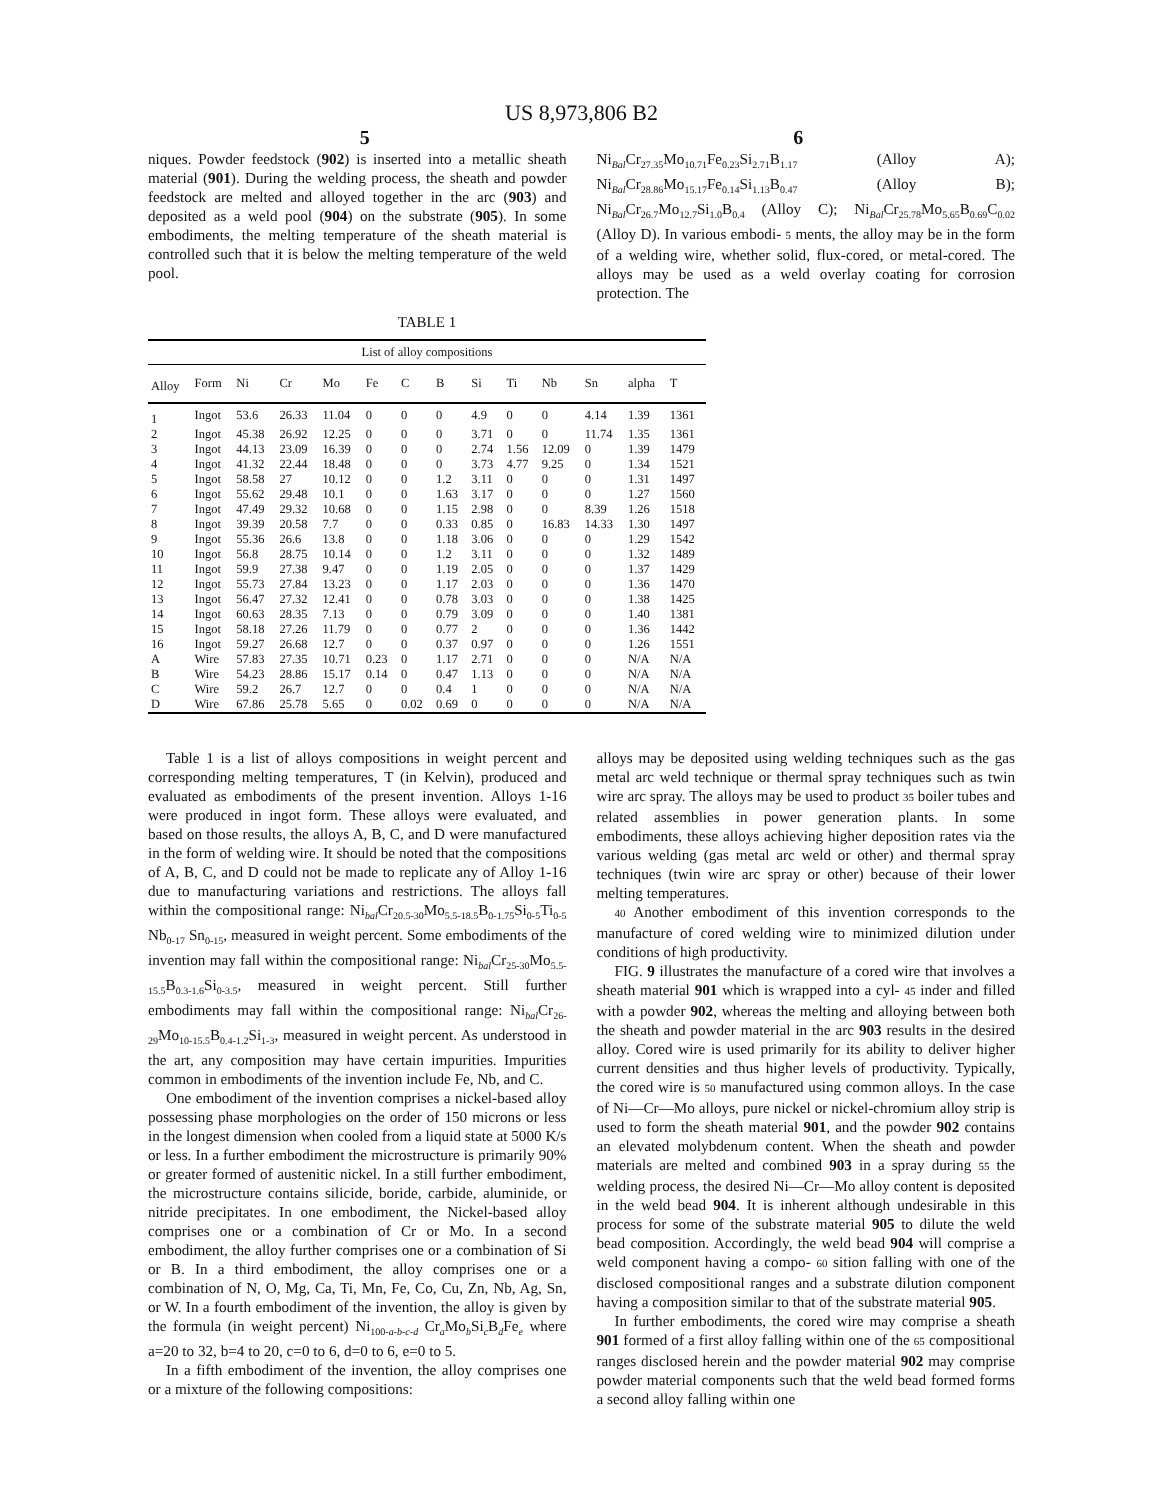US 8,973,806 B2
5 6
niques. Powder feedstock (902) is inserted into a metallic sheath material (901). During the welding process, the sheath and powder feedstock are melted and alloyed together in the arc (903) and deposited as a weld pool (904) on the substrate (905). In some embodiments, the melting temperature of the sheath material is controlled such that it is below the melting temperature of the weld pool.
Ni<sub>Bal</sub>Cr<sub>27.35</sub>Mo<sub>10.71</sub>Fe<sub>0.23</sub>Si<sub>2.71</sub>B<sub>1.17</sub> (Alloy A); Ni<sub>Bal</sub>Cr<sub>28.86</sub>Mo<sub>15.17</sub>Fe<sub>0.14</sub>Si<sub>1.13</sub>B<sub>0.47</sub> (Alloy B); Ni<sub>Bal</sub>Cr<sub>26.7</sub>Mo<sub>12.7</sub>Si<sub>1.0</sub>B<sub>0.4</sub> (Alloy C); Ni<sub>Bal</sub>Cr<sub>25.78</sub>Mo<sub>5.65</sub>B<sub>0.69</sub>C<sub>0.02</sub> (Alloy D). In various embodi- 5 ments, the alloy may be in the form of a welding wire, whether solid, flux-cored, or metal-cored. The alloys may be used as a weld overlay coating for corrosion protection. The
TABLE 1
| List of alloy compositions | | | | | | | | | | | | | |
| --- | --- | --- | --- | --- | --- | --- | --- | --- | --- | --- | --- | --- | --- |
| Alloy | Form | Ni | Cr | Mo | Fe | C | B | Si | Ti | Nb | Sn | alpha | T |
| 1 | Ingot | 53.6 | 26.33 | 11.04 | 0 | 0 | 0 | 4.9 | 0 | 0 | 4.14 | 1.39 | 1361 |
| 2 | Ingot | 45.38 | 26.92 | 12.25 | 0 | 0 | 0 | 3.71 | 0 | 0 | 11.74 | 1.35 | 1361 |
| 3 | Ingot | 44.13 | 23.09 | 16.39 | 0 | 0 | 0 | 2.74 | 1.56 | 12.09 | 0 | 1.39 | 1479 |
| 4 | Ingot | 41.32 | 22.44 | 18.48 | 0 | 0 | 0 | 3.73 | 4.77 | 9.25 | 0 | 1.34 | 1521 |
| 5 | Ingot | 58.58 | 27 | 10.12 | 0 | 0 | 1.2 | 3.11 | 0 | 0 | 0 | 1.31 | 1497 |
| 6 | Ingot | 55.62 | 29.48 | 10.1 | 0 | 0 | 1.63 | 3.17 | 0 | 0 | 0 | 1.27 | 1560 |
| 7 | Ingot | 47.49 | 29.32 | 10.68 | 0 | 0 | 1.15 | 2.98 | 0 | 0 | 8.39 | 1.26 | 1518 |
| 8 | Ingot | 39.39 | 20.58 | 7.7 | 0 | 0 | 0.33 | 0.85 | 0 | 16.83 | 14.33 | 1.30 | 1497 |
| 9 | Ingot | 55.36 | 26.6 | 13.8 | 0 | 0 | 1.18 | 3.06 | 0 | 0 | 0 | 1.29 | 1542 |
| 10 | Ingot | 56.8 | 28.75 | 10.14 | 0 | 0 | 1.2 | 3.11 | 0 | 0 | 0 | 1.32 | 1489 |
| 11 | Ingot | 59.9 | 27.38 | 9.47 | 0 | 0 | 1.19 | 2.05 | 0 | 0 | 0 | 1.37 | 1429 |
| 12 | Ingot | 55.73 | 27.84 | 13.23 | 0 | 0 | 1.17 | 2.03 | 0 | 0 | 0 | 1.36 | 1470 |
| 13 | Ingot | 56.47 | 27.32 | 12.41 | 0 | 0 | 0.78 | 3.03 | 0 | 0 | 0 | 1.38 | 1425 |
| 14 | Ingot | 60.63 | 28.35 | 7.13 | 0 | 0 | 0.79 | 3.09 | 0 | 0 | 0 | 1.40 | 1381 |
| 15 | Ingot | 58.18 | 27.26 | 11.79 | 0 | 0 | 0.77 | 2 | 0 | 0 | 0 | 1.36 | 1442 |
| 16 | Ingot | 59.27 | 26.68 | 12.7 | 0 | 0 | 0.37 | 0.97 | 0 | 0 | 0 | 1.26 | 1551 |
| A | Wire | 57.83 | 27.35 | 10.71 | 0.23 | 0 | 1.17 | 2.71 | 0 | 0 | 0 | N/A | N/A |
| B | Wire | 54.23 | 28.86 | 15.17 | 0.14 | 0 | 0.47 | 1.13 | 0 | 0 | 0 | N/A | N/A |
| C | Wire | 59.2 | 26.7 | 12.7 | 0 | 0 | 0.4 | 1 | 0 | 0 | 0 | N/A | N/A |
| D | Wire | 67.86 | 25.78 | 5.65 | 0 | 0.02 | 0.69 | 0 | 0 | 0 | 0 | N/A | N/A |
Table 1 is a list of alloys compositions in weight percent and corresponding melting temperatures, T (in Kelvin), produced and evaluated as embodiments of the present invention. Alloys 1-16 were produced in ingot form. These alloys were evaluated, and based on those results, the alloys A, B, C, and D were manufactured in the form of welding wire. It should be noted that the compositions of A, B, C, and D could not be made to replicate any of Alloy 1-16 due to manufacturing variations and restrictions. The alloys fall within the compositional range: Ni<sub>bal</sub>Cr<sub>20.5-30</sub>Mo<sub>5.5-18.5</sub>B<sub>0-1.75</sub>Si<sub>0-5</sub>Ti<sub>0-5</sub> Nb<sub>0-17</sub> Sn<sub>0-15</sub>, measured in weight percent. Some embodiments of the invention may fall within the compositional range: Ni<sub>bal</sub>Cr<sub>25-30</sub>Mo<sub>5.5-15.5</sub>B<sub>0.3-1.6</sub>Si<sub>0-3.5</sub>, measured in weight percent. Still further embodiments may fall within the compositional range: Ni<sub>bal</sub>Cr<sub>26-29</sub>Mo<sub>10-15.5</sub>B<sub>0.4-1.2</sub>Si<sub>1-3</sub>, measured in weight percent. As understood in the art, any composition may have certain impurities. Impurities common in embodiments of the invention include Fe, Nb, and C.
One embodiment of the invention comprises a nickel-based alloy possessing phase morphologies on the order of 150 microns or less in the longest dimension when cooled from a liquid state at 5000 K/s or less. In a further embodiment the microstructure is primarily 90% or greater formed of austenitic nickel. In a still further embodiment, the microstructure contains silicide, boride, carbide, aluminide, or nitride precipitates. In one embodiment, the Nickel-based alloy comprises one or a combination of Cr or Mo. In a second embodiment, the alloy further comprises one or a combination of Si or B. In a third embodiment, the alloy comprises one or a combination of N, O, Mg, Ca, Ti, Mn, Fe, Co, Cu, Zn, Nb, Ag, Sn, or W. In a fourth embodiment of the invention, the alloy is given by the formula (in weight percent) Ni<sub>100-a-b-c-d</sub> Cr<sub>a</sub>Mo<sub>b</sub>Si<sub>c</sub>B<sub>d</sub>Fe<sub>e</sub> where a=20 to 32, b=4 to 20, c=0 to 6, d=0 to 6, e=0 to 5.
In a fifth embodiment of the invention, the alloy comprises one or a mixture of the following compositions:
alloys may be deposited using welding techniques such as the gas metal arc weld technique or thermal spray techniques such as twin wire arc spray. The alloys may be used to product 35 boiler tubes and related assemblies in power generation plants. In some embodiments, these alloys achieving higher deposition rates via the various welding (gas metal arc weld or other) and thermal spray techniques (twin wire arc spray or other) because of their lower melting temperatures.
40 Another embodiment of this invention corresponds to the manufacture of cored welding wire to minimized dilution under conditions of high productivity.
FIG. 9 illustrates the manufacture of a cored wire that involves a sheath material 901 which is wrapped into a cyl- 45 inder and filled with a powder 902, whereas the melting and alloying between both the sheath and powder material in the arc 903 results in the desired alloy. Cored wire is used primarily for its ability to deliver higher current densities and thus higher levels of productivity. Typically, the cored wire is 50 manufactured using common alloys. In the case of Ni—Cr—Mo alloys, pure nickel or nickel-chromium alloy strip is used to form the sheath material 901, and the powder 902 contains an elevated molybdenum content. When the sheath and powder materials are melted and combined 903 in a spray during 55 the welding process, the desired Ni—Cr—Mo alloy content is deposited in the weld bead 904. It is inherent although undesirable in this process for some of the substrate material 905 to dilute the weld bead composition. Accordingly, the weld bead 904 will comprise a weld component having a compo- 60 sition falling with one of the disclosed compositional ranges and a substrate dilution component having a composition similar to that of the substrate material 905.
In further embodiments, the cored wire may comprise a sheath 901 formed of a first alloy falling within one of the 65 compositional ranges disclosed herein and the powder material 902 may comprise powder material components such that the weld bead formed forms a second alloy falling within one